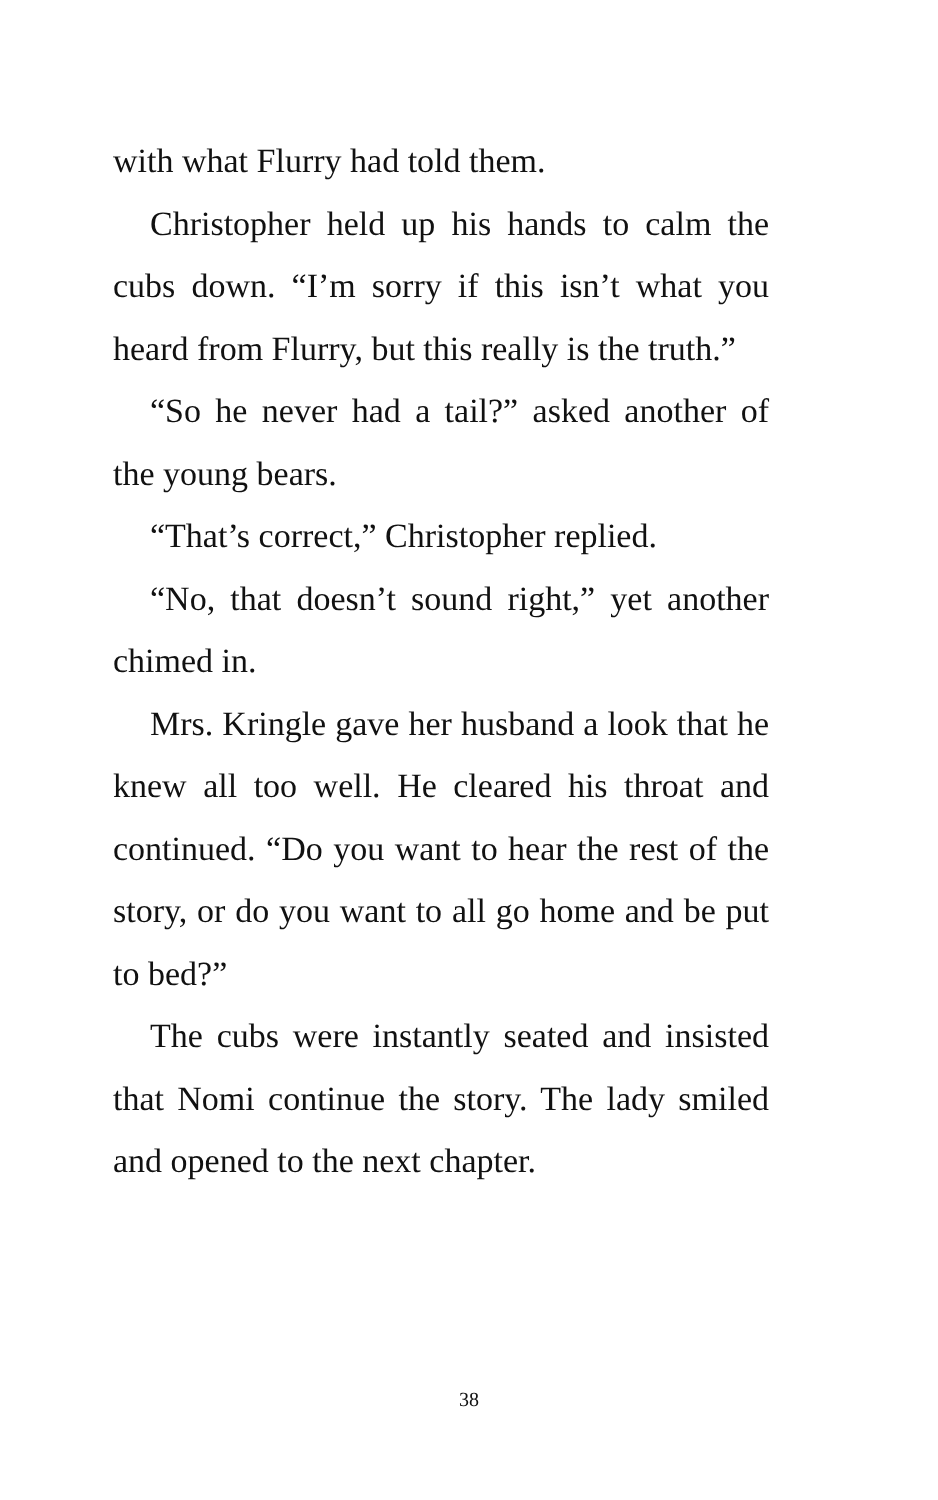with what Flurry had told them.
Christopher held up his hands to calm the cubs down. “I’m sorry if this isn’t what you heard from Flurry, but this really is the truth.”
“So he never had a tail?” asked another of the young bears.
“That’s correct,” Christopher replied.
“No, that doesn’t sound right,” yet another chimed in.
Mrs. Kringle gave her husband a look that he knew all too well. He cleared his throat and continued. “Do you want to hear the rest of the story, or do you want to all go home and be put to bed?”
The cubs were instantly seated and insisted that Nomi continue the story. The lady smiled and opened to the next chapter.
38